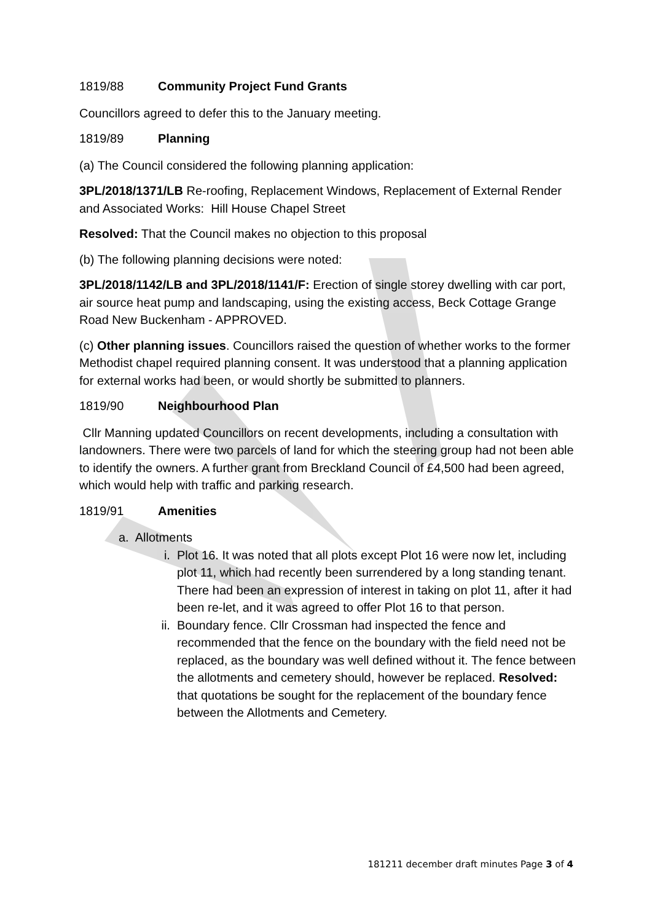1819/88 Community Project Fund Grants
Councillors agreed to defer this to the January meeting.
1819/89 Planning
(a) The Council considered the following planning application:
3PL/2018/1371/LB Re-roofing, Replacement Windows, Replacement of External Render and Associated Works: Hill House Chapel Street
Resolved: That the Council makes no objection to this proposal
(b) The following planning decisions were noted:
3PL/2018/1142/LB and 3PL/2018/1141/F: Erection of single storey dwelling with car port, air source heat pump and landscaping, using the existing access, Beck Cottage Grange Road New Buckenham - APPROVED.
(c) Other planning issues. Councillors raised the question of whether works to the former Methodist chapel required planning consent. It was understood that a planning application for external works had been, or would shortly be submitted to planners.
1819/90 Neighbourhood Plan
Cllr Manning updated Councillors on recent developments, including a consultation with landowners. There were two parcels of land for which the steering group had not been able to identify the owners. A further grant from Breckland Council of £4,500 had been agreed, which would help with traffic and parking research.
1819/91 Amenities
a. Allotments
i. Plot 16. It was noted that all plots except Plot 16 were now let, including plot 11, which had recently been surrendered by a long standing tenant. There had been an expression of interest in taking on plot 11, after it had been re-let, and it was agreed to offer Plot 16 to that person.
ii. Boundary fence. Cllr Crossman had inspected the fence and recommended that the fence on the boundary with the field need not be replaced, as the boundary was well defined without it. The fence between the allotments and cemetery should, however be replaced. Resolved: that quotations be sought for the replacement of the boundary fence between the Allotments and Cemetery.
181211 december draft minutes Page 3 of 4